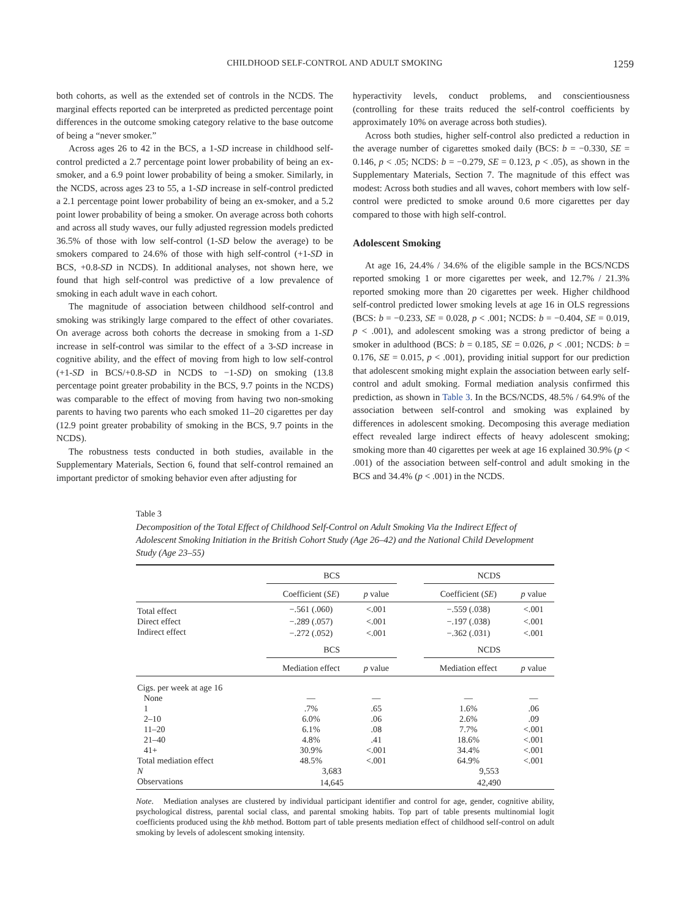CHILDHOOD SELF-CONTROL AND ADULT SMOKING 1259
both cohorts, as well as the extended set of controls in the NCDS. The marginal effects reported can be interpreted as predicted percentage point differences in the outcome smoking category relative to the base outcome of being a “never smoker.”
Across ages 26 to 42 in the BCS, a 1-SD increase in childhood self-control predicted a 2.7 percentage point lower probability of being an ex-smoker, and a 6.9 point lower probability of being a smoker. Similarly, in the NCDS, across ages 23 to 55, a 1-SD increase in self-control predicted a 2.1 percentage point lower probability of being an ex-smoker, and a 5.2 point lower probability of being a smoker. On average across both cohorts and across all study waves, our fully adjusted regression models predicted 36.5% of those with low self-control (1-SD below the average) to be smokers compared to 24.6% of those with high self-control (+1-SD in BCS, +0.8-SD in NCDS). In additional analyses, not shown here, we found that high self-control was predictive of a low prevalence of smoking in each adult wave in each cohort.
The magnitude of association between childhood self-control and smoking was strikingly large compared to the effect of other covariates. On average across both cohorts the decrease in smoking from a 1-SD increase in self-control was similar to the effect of a 3-SD increase in cognitive ability, and the effect of moving from high to low self-control (+1-SD in BCS/+0.8-SD in NCDS to −1-SD) on smoking (13.8 percentage point greater probability in the BCS, 9.7 points in the NCDS) was comparable to the effect of moving from having two non-smoking parents to having two parents who each smoked 11–20 cigarettes per day (12.9 point greater probability of smoking in the BCS, 9.7 points in the NCDS).
The robustness tests conducted in both studies, available in the Supplementary Materials, Section 6, found that self-control remained an important predictor of smoking behavior even after adjusting for
hyperactivity levels, conduct problems, and conscientiousness (controlling for these traits reduced the self-control coefficients by approximately 10% on average across both studies).
Across both studies, higher self-control also predicted a reduction in the average number of cigarettes smoked daily (BCS: b = −0.330, SE = 0.146, p < .05; NCDS: b = −0.279, SE = 0.123, p < .05), as shown in the Supplementary Materials, Section 7. The magnitude of this effect was modest: Across both studies and all waves, cohort members with low self-control were predicted to smoke around 0.6 more cigarettes per day compared to those with high self-control.
Adolescent Smoking
At age 16, 24.4% / 34.6% of the eligible sample in the BCS/NCDS reported smoking 1 or more cigarettes per week, and 12.7% / 21.3% reported smoking more than 20 cigarettes per week. Higher childhood self-control predicted lower smoking levels at age 16 in OLS regressions (BCS: b = −0.233, SE = 0.028, p < .001; NCDS: b = −0.404, SE = 0.019, p < .001), and adolescent smoking was a strong predictor of being a smoker in adulthood (BCS: b = 0.185, SE = 0.026, p < .001; NCDS: b = 0.176, SE = 0.015, p < .001), providing initial support for our prediction that adolescent smoking might explain the association between early self-control and adult smoking. Formal mediation analysis confirmed this prediction, as shown in Table 3. In the BCS/NCDS, 48.5% / 64.9% of the association between self-control and smoking was explained by differences in adolescent smoking. Decomposing this average mediation effect revealed large indirect effects of heavy adolescent smoking; smoking more than 40 cigarettes per week at age 16 explained 30.9% (p < .001) of the association between self-control and adult smoking in the BCS and 34.4% (p < .001) in the NCDS.
Table 3
Decomposition of the Total Effect of Childhood Self-Control on Adult Smoking Via the Indirect Effect of Adolescent Smoking Initiation in the British Cohort Study (Age 26–42) and the National Child Development Study (Age 23–55)
| | BCS | | | NCDS | |
| --- | --- | --- | --- | --- | --- |
| | Coefficient ( SE ) | p value | | Coefficient ( SE ) | p value |
| Total effect | −.561 (.060) | <.001 | | −.559 (.038) | <.001 |
| Direct effect | −.289 (.057) | <.001 | | −.197 (.038) | <.001 |
| Indirect effect | −.272 (.052) | <.001 | | −.362 (.031) | <.001 |
| | BCS | | | NCDS | |
| | Mediation effect | p value | | Mediation effect | p value |
| Cigs. per week at age 16 | | | | | |
| None | — | — | | — | — |
| 1 | .7% | .65 | | 1.6% | .06 |
| 2–10 | 6.0% | .06 | | 2.6% | .09 |
| 11–20 | 6.1% | .08 | | 7.7% | <.001 |
| 21–40 | 4.8% | .41 | | 18.6% | <.001 |
| 41+ | 30.9% | <.001 | | 34.4% | <.001 |
| Total mediation effect | 48.5% | <.001 | | 64.9% | <.001 |
| N | 3,683 | | | 9,553 | |
| Observations | 14,645 | | | 42,490 | |
Note. Mediation analyses are clustered by individual participant identifier and control for age, gender, cognitive ability, psychological distress, parental social class, and parental smoking habits. Top part of table presents multinomial logit coefficients produced using the khb method. Bottom part of table presents mediation effect of childhood self-control on adult smoking by levels of adolescent smoking intensity.